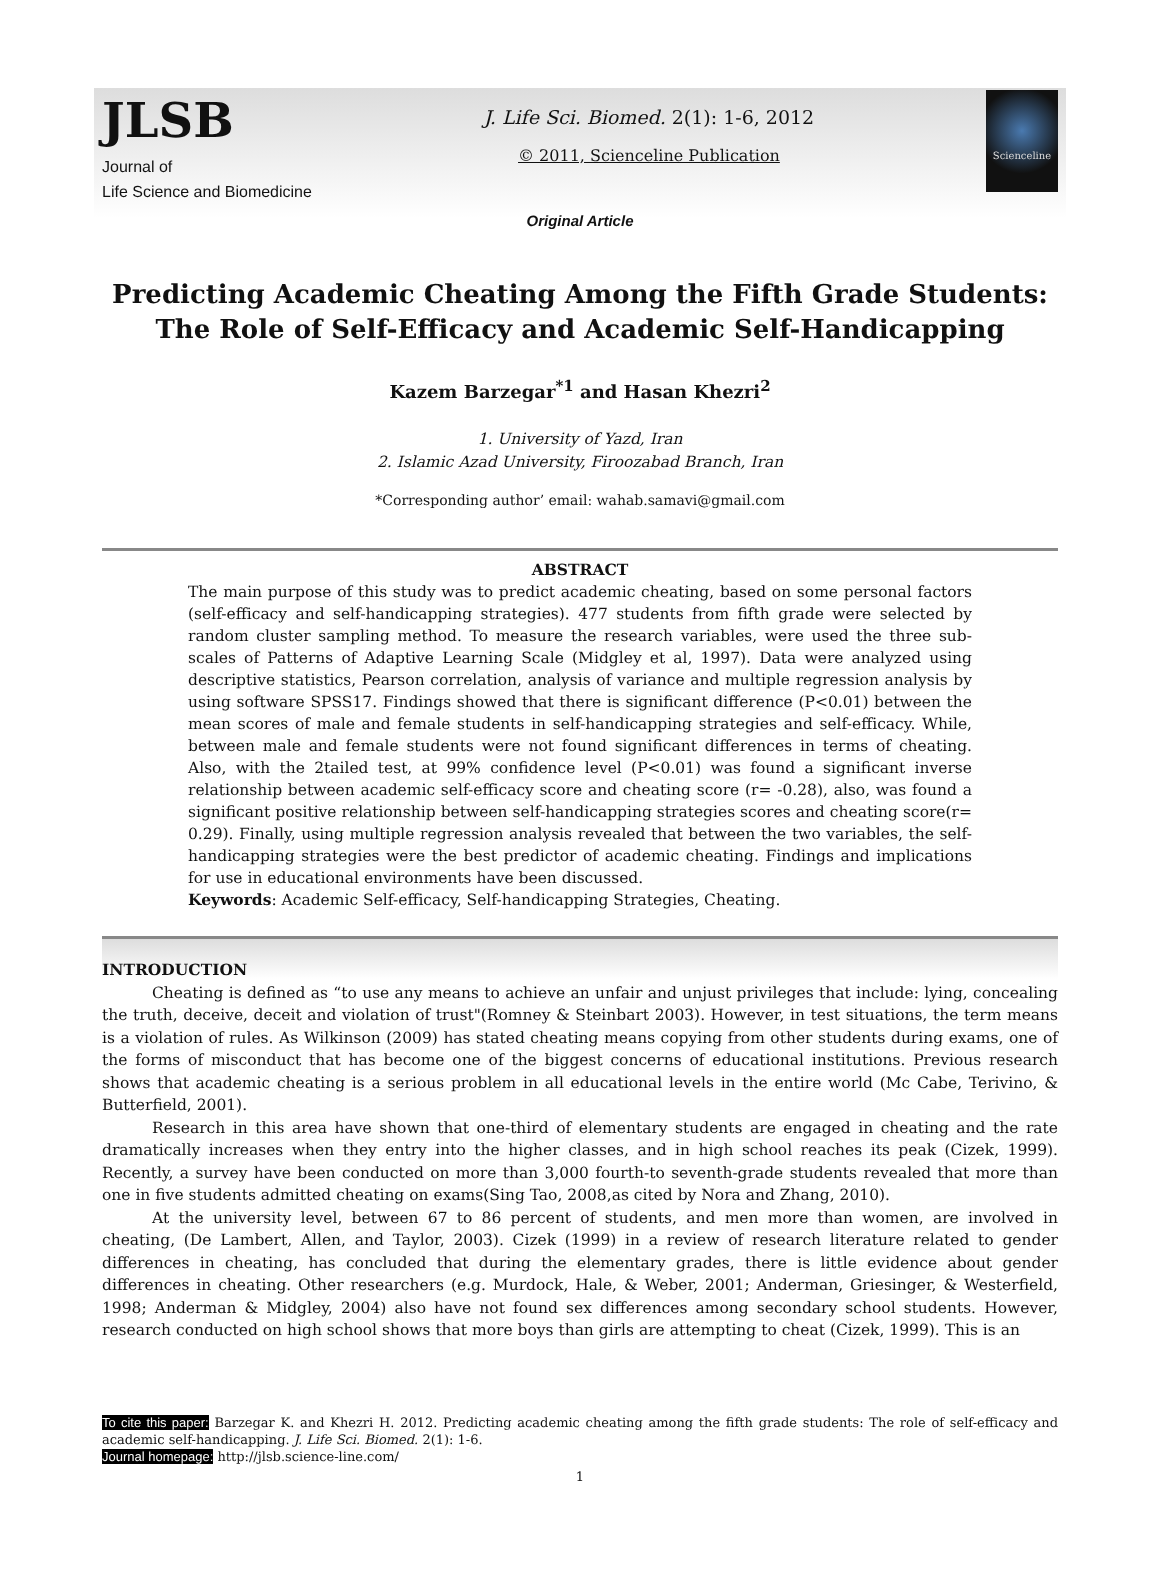JLSB
Journal of
Life Science and Biomedicine
J. Life Sci. Biomed. 2(1): 1-6, 2012
© 2011, Scienceline Publication
Scienceline
Original Article
Predicting Academic Cheating Among the Fifth Grade Students: The Role of Self-Efficacy and Academic Self-Handicapping
Kazem Barzegar<sup>*1</sup> and Hasan Khezri<sup>2</sup>
1. University of Yazd, Iran
2. Islamic Azad University, Firoozabad Branch, Iran
*Corresponding author’ email: wahab.samavi@gmail.com
ABSTRACT
The main purpose of this study was to predict academic cheating, based on some personal factors (self-efficacy and self-handicapping strategies). 477 students from fifth grade were selected by random cluster sampling method. To measure the research variables, were used the three sub-scales of Patterns of Adaptive Learning Scale (Midgley et al, 1997). Data were analyzed using descriptive statistics, Pearson correlation, analysis of variance and multiple regression analysis by using software SPSS17. Findings showed that there is significant difference (P<0.01) between the mean scores of male and female students in self-handicapping strategies and self-efficacy. While, between male and female students were not found significant differences in terms of cheating. Also, with the 2tailed test, at 99% confidence level (P<0.01) was found a significant inverse relationship between academic self-efficacy score and cheating score (r= -0.28), also, was found a significant positive relationship between self-handicapping strategies scores and cheating score(r= 0.29). Finally, using multiple regression analysis revealed that between the two variables, the self-handicapping strategies were the best predictor of academic cheating. Findings and implications for use in educational environments have been discussed.
Keywords: Academic Self-efficacy, Self-handicapping Strategies, Cheating.
INTRODUCTION
Cheating is defined as “to use any means to achieve an unfair and unjust privileges that include: lying, concealing the truth, deceive, deceit and violation of trust"(Romney & Steinbart 2003). However, in test situations, the term means is a violation of rules. As Wilkinson (2009) has stated cheating means copying from other students during exams, one of the forms of misconduct that has become one of the biggest concerns of educational institutions. Previous research shows that academic cheating is a serious problem in all educational levels in the entire world (Mc Cabe, Terivino, & Butterfield, 2001).
Research in this area have shown that one-third of elementary students are engaged in cheating and the rate dramatically increases when they entry into the higher classes, and in high school reaches its peak (Cizek, 1999). Recently, a survey have been conducted on more than 3,000 fourth-to seventh-grade students revealed that more than one in five students admitted cheating on exams(Sing Tao, 2008,as cited by Nora and Zhang, 2010).
At the university level, between 67 to 86 percent of students, and men more than women, are involved in cheating, (De Lambert, Allen, and Taylor, 2003). Cizek (1999) in a review of research literature related to gender differences in cheating, has concluded that during the elementary grades, there is little evidence about gender differences in cheating. Other researchers (e.g. Murdock, Hale, & Weber, 2001; Anderman, Griesinger, & Westerfield, 1998; Anderman & Midgley, 2004) also have not found sex differences among secondary school students. However, research conducted on high school shows that more boys than girls are attempting to cheat (Cizek, 1999). This is an
To cite this paper: Barzegar K. and Khezri H. 2012. Predicting academic cheating among the fifth grade students: The role of self-efficacy and academic self-handicapping. J. Life Sci. Biomed. 2(1): 1-6.
Journal homepage: http://jlsb.science-line.com/
1